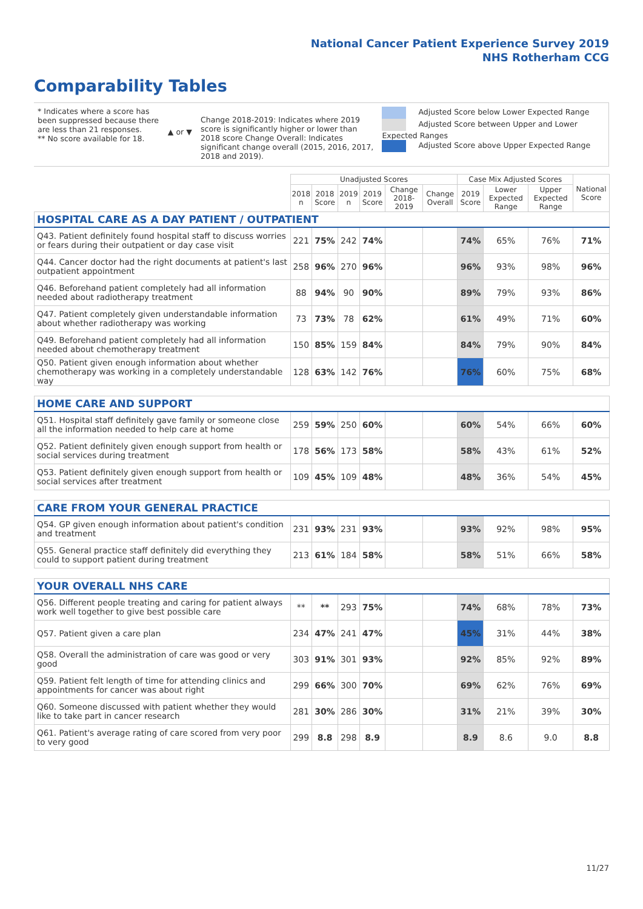National Cancer Patient Experience Survey 2019
NHS Rotherham CCG
Comparability Tables
* Indicates where a score has been suppressed because there are less than 21 responses.
** No score available for 18.
▲ or ▼
Change 2018-2019: Indicates where 2019 score is significantly higher or lower than 2018 score Change Overall: Indicates significant change overall (2015, 2016, 2017, 2018 and 2019).
Adjusted Score below Lower Expected Range
Adjusted Score between Upper and Lower Expected Ranges
Adjusted Score above Upper Expected Range
| | Unadjusted Scores | | | | | | Case Mix Adjusted Scores | | | National Score |
| --- | --- | --- | --- | --- | --- | --- | --- | --- | --- | --- |
| | 2018 n | 2018 Score | 2019 n | 2019 Score | Change 2018-2019 | Change Overall | 2019 Score | Lower Expected Range | Upper Expected Range | |
| HOSPITAL CARE AS A DAY PATIENT / OUTPATIENT | | | | | | | | | | |
| Q43. Patient definitely found hospital staff to discuss worries or fears during their outpatient or day case visit | 221 | 75% | 242 | 74% | | | 74% | 65% | 76% | 71% |
| Q44. Cancer doctor had the right documents at patient's last outpatient appointment | 258 | 96% | 270 | 96% | | | 96% | 93% | 98% | 96% |
| Q46. Beforehand patient completely had all information needed about radiotherapy treatment | 88 | 94% | 90 | 90% | | | 89% | 79% | 93% | 86% |
| Q47. Patient completely given understandable information about whether radiotherapy was working | 73 | 73% | 78 | 62% | | | 61% | 49% | 71% | 60% |
| Q49. Beforehand patient completely had all information needed about chemotherapy treatment | 150 | 85% | 159 | 84% | | | 84% | 79% | 90% | 84% |
| Q50. Patient given enough information about whether chemotherapy was working in a completely understandable way | 128 | 63% | 142 | 76% | | | 76% | 60% | 75% | 68% |
| HOME CARE AND SUPPORT | | | | | | | | | | |
| Q51. Hospital staff definitely gave family or someone close all the information needed to help care at home | 259 | 59% | 250 | 60% | | | 60% | 54% | 66% | 60% |
| Q52. Patient definitely given enough support from health or social services during treatment | 178 | 56% | 173 | 58% | | | 58% | 43% | 61% | 52% |
| Q53. Patient definitely given enough support from health or social services after treatment | 109 | 45% | 109 | 48% | | | 48% | 36% | 54% | 45% |
| CARE FROM YOUR GENERAL PRACTICE | | | | | | | | | | |
| Q54. GP given enough information about patient's condition and treatment | 231 | 93% | 231 | 93% | | | 93% | 92% | 98% | 95% |
| Q55. General practice staff definitely did everything they could to support patient during treatment | 213 | 61% | 184 | 58% | | | 58% | 51% | 66% | 58% |
| YOUR OVERALL NHS CARE | | | | | | | | | | |
| Q56. Different people treating and caring for patient always work well together to give best possible care | ** | ** | 293 | 75% | | | 74% | 68% | 78% | 73% |
| Q57. Patient given a care plan | 234 | 47% | 241 | 47% | | | 45% | 31% | 44% | 38% |
| Q58. Overall the administration of care was good or very good | 303 | 91% | 301 | 93% | | | 92% | 85% | 92% | 89% |
| Q59. Patient felt length of time for attending clinics and appointments for cancer was about right | 299 | 66% | 300 | 70% | | | 69% | 62% | 76% | 69% |
| Q60. Someone discussed with patient whether they would like to take part in cancer research | 281 | 30% | 286 | 30% | | | 31% | 21% | 39% | 30% |
| Q61. Patient's average rating of care scored from very poor to very good | 299 | 8.8 | 298 | 8.9 | | | 8.9 | 8.6 | 9.0 | 8.8 |
11/27